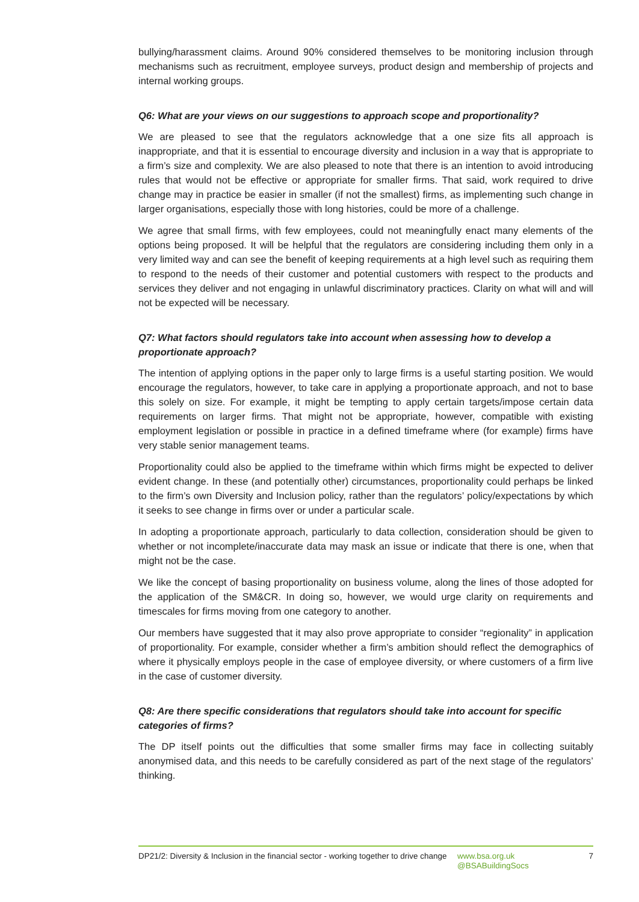bullying/harassment claims. Around 90% considered themselves to be monitoring inclusion through mechanisms such as recruitment, employee surveys, product design and membership of projects and internal working groups.
Q6: What are your views on our suggestions to approach scope and proportionality?
We are pleased to see that the regulators acknowledge that a one size fits all approach is inappropriate, and that it is essential to encourage diversity and inclusion in a way that is appropriate to a firm’s size and complexity. We are also pleased to note that there is an intention to avoid introducing rules that would not be effective or appropriate for smaller firms. That said, work required to drive change may in practice be easier in smaller (if not the smallest) firms, as implementing such change in larger organisations, especially those with long histories, could be more of a challenge.
We agree that small firms, with few employees, could not meaningfully enact many elements of the options being proposed. It will be helpful that the regulators are considering including them only in a very limited way and can see the benefit of keeping requirements at a high level such as requiring them to respond to the needs of their customer and potential customers with respect to the products and services they deliver and not engaging in unlawful discriminatory practices. Clarity on what will and will not be expected will be necessary.
Q7: What factors should regulators take into account when assessing how to develop a proportionate approach?
The intention of applying options in the paper only to large firms is a useful starting position. We would encourage the regulators, however, to take care in applying a proportionate approach, and not to base this solely on size. For example, it might be tempting to apply certain targets/impose certain data requirements on larger firms. That might not be appropriate, however, compatible with existing employment legislation or possible in practice in a defined timeframe where (for example) firms have very stable senior management teams.
Proportionality could also be applied to the timeframe within which firms might be expected to deliver evident change. In these (and potentially other) circumstances, proportionality could perhaps be linked to the firm’s own Diversity and Inclusion policy, rather than the regulators’ policy/expectations by which it seeks to see change in firms over or under a particular scale.
In adopting a proportionate approach, particularly to data collection, consideration should be given to whether or not incomplete/inaccurate data may mask an issue or indicate that there is one, when that might not be the case.
We like the concept of basing proportionality on business volume, along the lines of those adopted for the application of the SM&CR. In doing so, however, we would urge clarity on requirements and timescales for firms moving from one category to another.
Our members have suggested that it may also prove appropriate to consider “regionality” in application of proportionality. For example, consider whether a firm’s ambition should reflect the demographics of where it physically employs people in the case of employee diversity, or where customers of a firm live in the case of customer diversity.
Q8: Are there specific considerations that regulators should take into account for specific categories of firms?
The DP itself points out the difficulties that some smaller firms may face in collecting suitably anonymised data, and this needs to be carefully considered as part of the next stage of the regulators’ thinking.
DP21/2: Diversity & Inclusion in the financial sector - working together to drive change
www.bsa.org.uk
@BSABuildingSocs
7